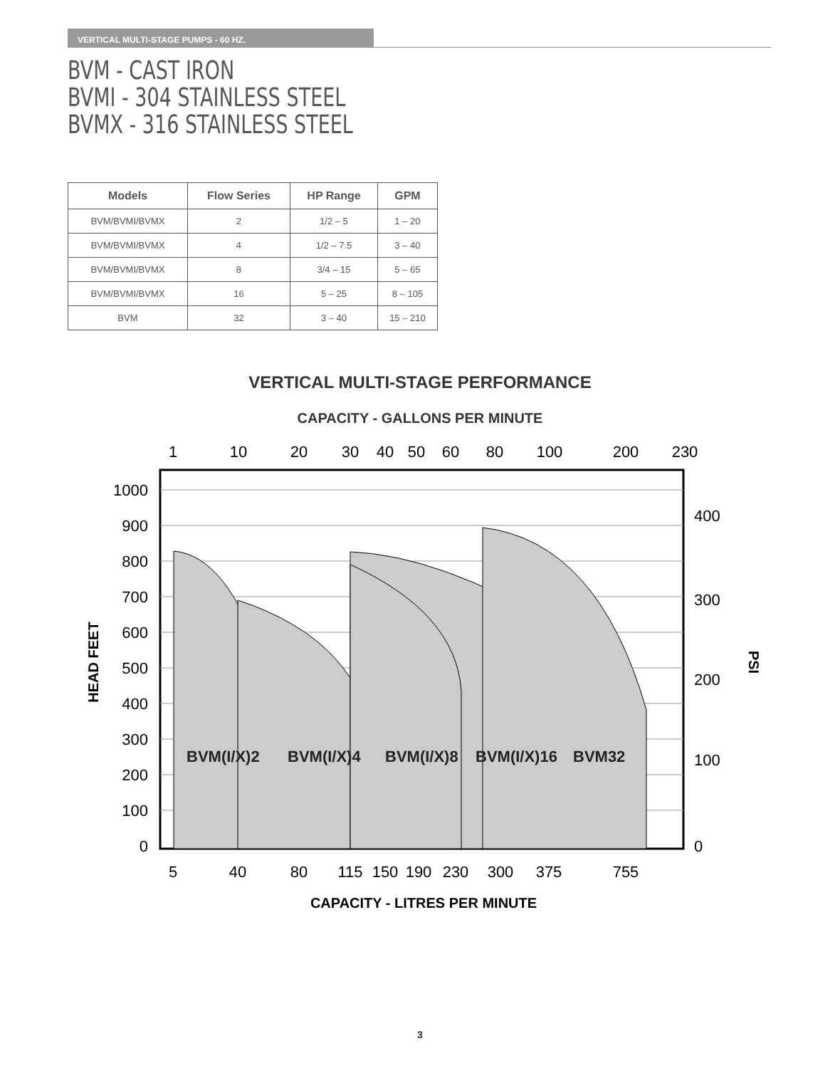VERTICAL MULTI-STAGE PUMPS - 60 HZ.
BVM - CAST IRON
BVMI - 304 STAINLESS STEEL
BVMX - 316 STAINLESS STEEL
| Models | Flow Series | HP Range | GPM |
| --- | --- | --- | --- |
| BVM/BVMI/BVMX | 2 | 1/2 – 5 | 1 – 20 |
| BVM/BVMI/BVMX | 4 | 1/2 – 7.5 | 3 – 40 |
| BVM/BVMI/BVMX | 8 | 3/4 – 15 | 5 – 65 |
| BVM/BVMI/BVMX | 16 | 5 – 25 | 8 – 105 |
| BVM | 32 | 3 – 40 | 15 – 210 |
VERTICAL MULTI-STAGE PERFORMANCE
CAPACITY - GALLONS PER MINUTE
1
10
20
30
40
50
60
80
100
200
230
BVM(I/X)2
BVM(I/X)4
BVM(I/X)8
BVM(I/X)16
BVM32
1000
900
800
700
600
500
400
300
200
100
0
400
300
200
100
0
HEAD FEET
PSI
5
40
80
115
150
190
230
300
375
755
CAPACITY - LITRES PER MINUTE
3